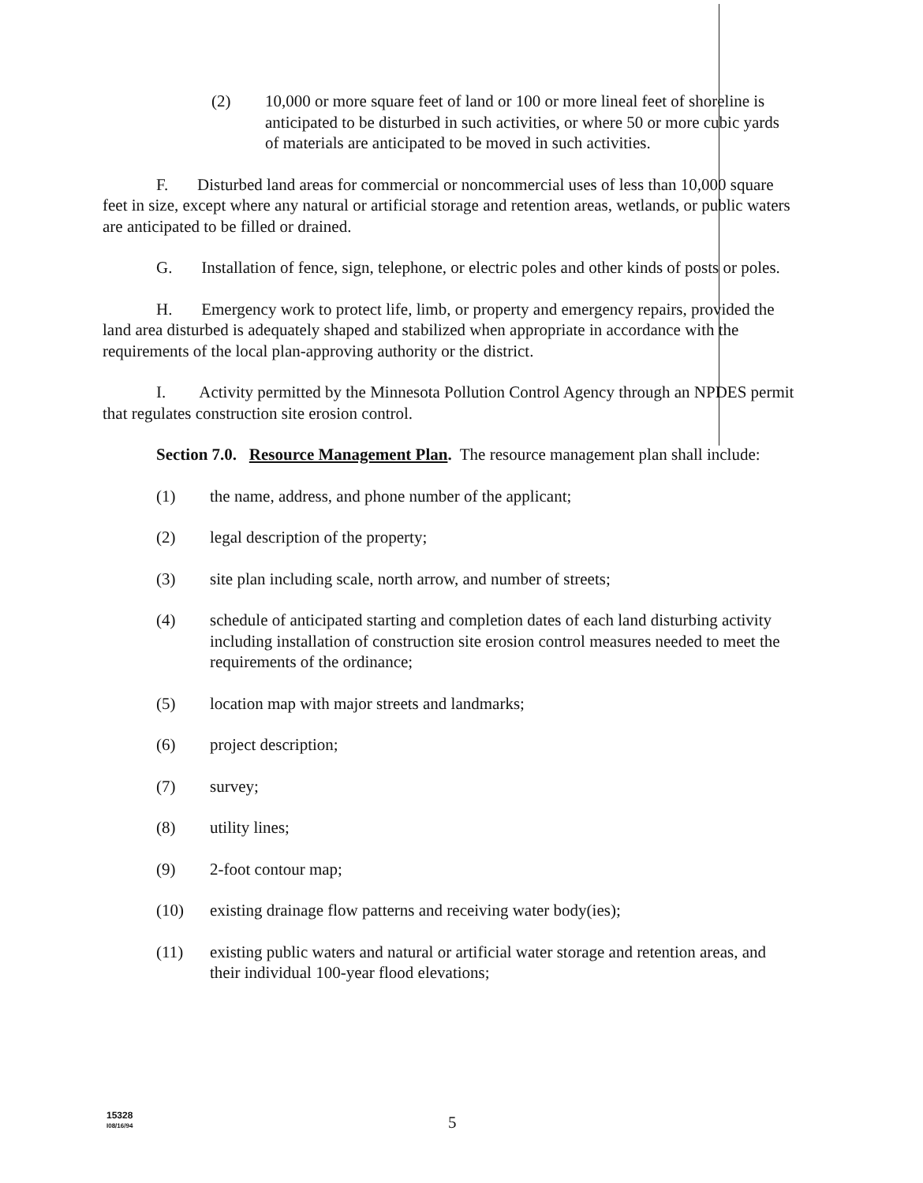(2) 10,000 or more square feet of land or 100 or more lineal feet of shoreline is anticipated to be disturbed in such activities, or where 50 or more cubic yards of materials are anticipated to be moved in such activities.
F. Disturbed land areas for commercial or noncommercial uses of less than 10,000 square feet in size, except where any natural or artificial storage and retention areas, wetlands, or public waters are anticipated to be filled or drained.
G. Installation of fence, sign, telephone, or electric poles and other kinds of posts or poles.
H. Emergency work to protect life, limb, or property and emergency repairs, provided the land area disturbed is adequately shaped and stabilized when appropriate in accordance with the requirements of the local plan-approving authority or the district.
I. Activity permitted by the Minnesota Pollution Control Agency through an NPDES permit that regulates construction site erosion control.
Section 7.0. Resource Management Plan. The resource management plan shall include:
(1) the name, address, and phone number of the applicant;
(2) legal description of the property;
(3) site plan including scale, north arrow, and number of streets;
(4) schedule of anticipated starting and completion dates of each land disturbing activity including installation of construction site erosion control measures needed to meet the requirements of the ordinance;
(5) location map with major streets and landmarks;
(6) project description;
(7) survey;
(8) utility lines;
(9) 2-foot contour map;
(10) existing drainage flow patterns and receiving water body(ies);
(11) existing public waters and natural or artificial water storage and retention areas, and their individual 100-year flood elevations;
15328
I08/16/94
5